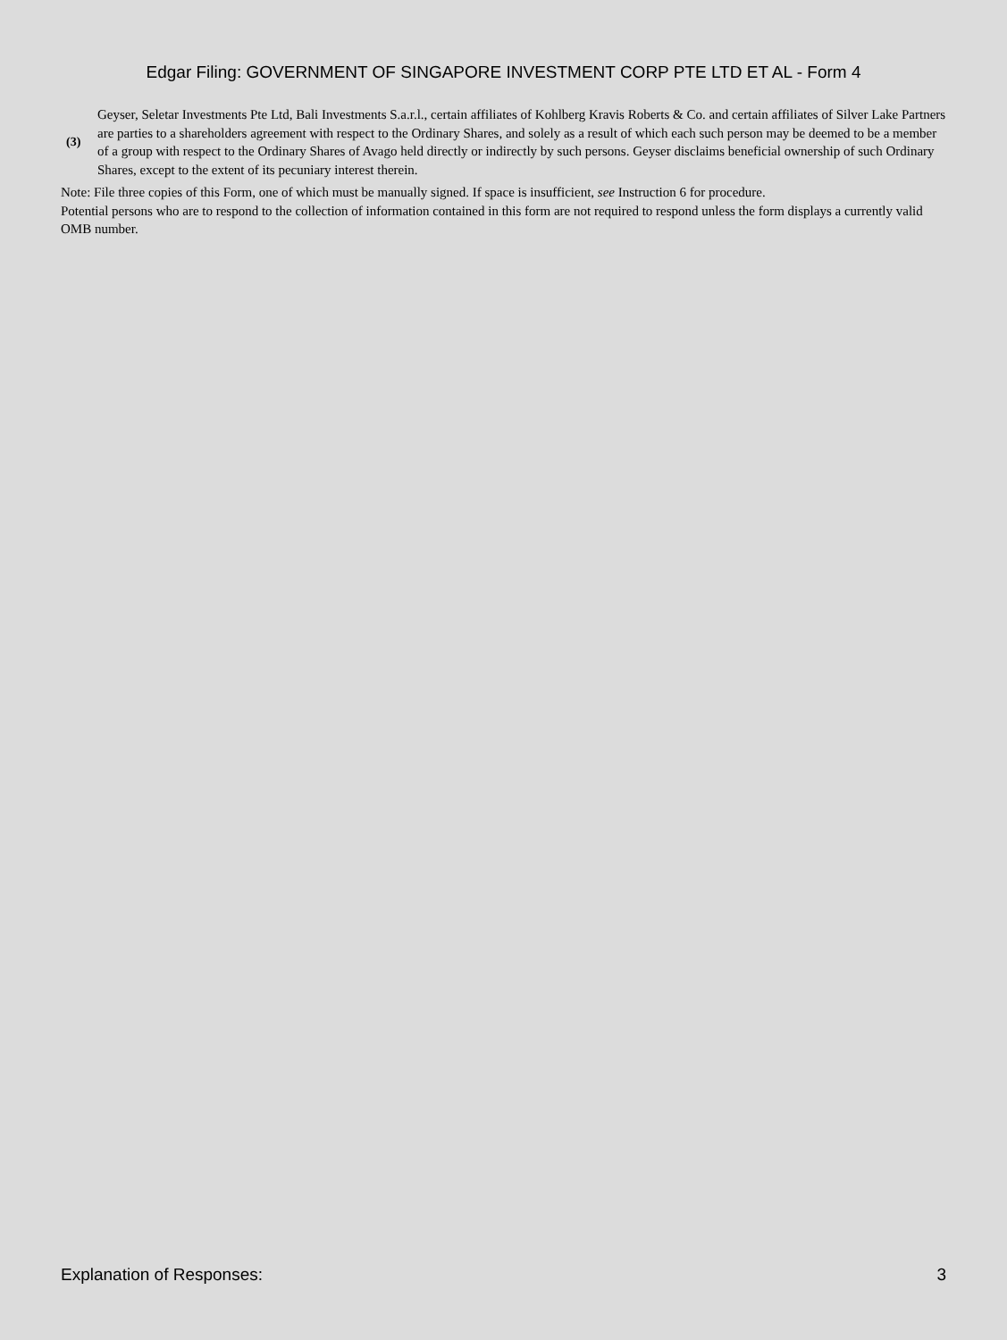Edgar Filing: GOVERNMENT OF SINGAPORE INVESTMENT CORP PTE LTD ET AL - Form 4
(3)
Geyser, Seletar Investments Pte Ltd, Bali Investments S.a.r.l., certain affiliates of Kohlberg Kravis Roberts & Co. and certain affiliates of Silver Lake Partners are parties to a shareholders agreement with respect to the Ordinary Shares, and solely as a result of which each such person may be deemed to be a member of a group with respect to the Ordinary Shares of Avago held directly or indirectly by such persons. Geyser disclaims beneficial ownership of such Ordinary Shares, except to the extent of its pecuniary interest therein.
Note: File three copies of this Form, one of which must be manually signed. If space is insufficient, see Instruction 6 for procedure.
Potential persons who are to respond to the collection of information contained in this form are not required to respond unless the form displays a currently valid OMB number.
Explanation of Responses: 3